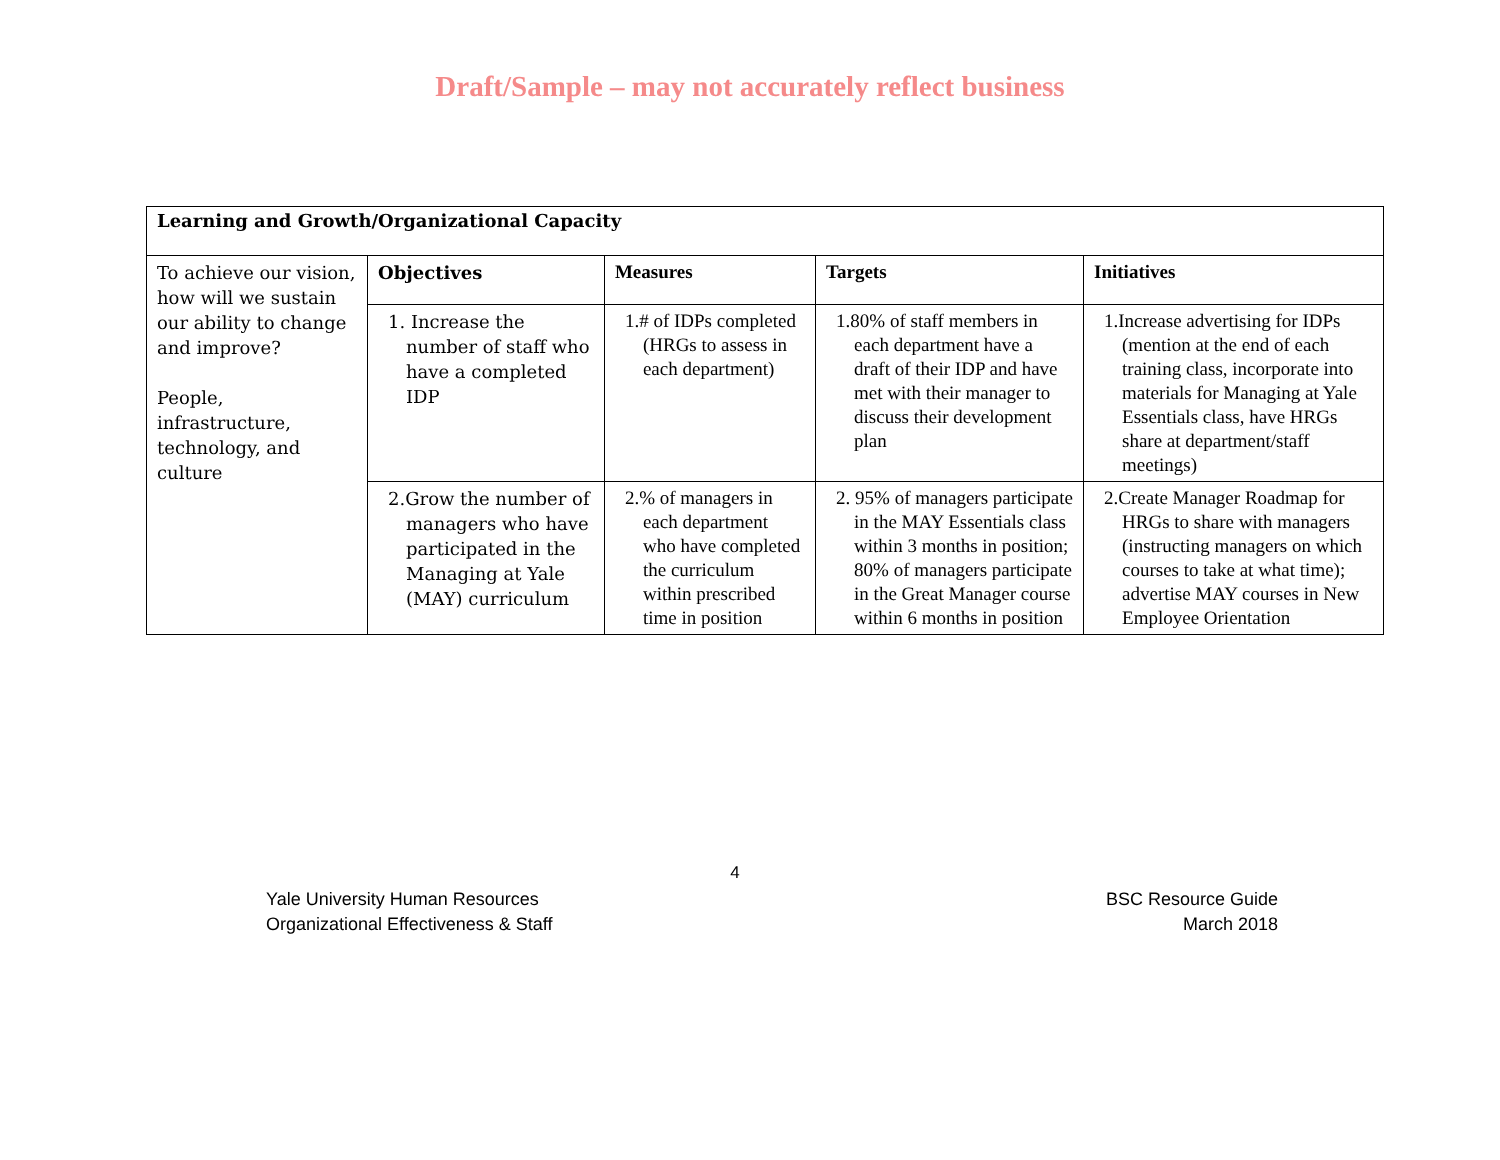Draft/Sample – may not accurately reflect business
| Learning and Growth/Organizational Capacity | | | | |
| To achieve our vision, how will we sustain our ability to change and improve? People, infrastructure, technology, and culture | Objectives | Measures | Targets | Initiatives |
| | 1. Increase the number of staff who have a completed IDP | 1.# of IDPs completed (HRGs to assess in each department) | 1.80% of staff members in each department have a draft of their IDP and have met with their manager to discuss their development plan | 1.Increase advertising for IDPs (mention at the end of each training class, incorporate into materials for Managing at Yale Essentials class, have HRGs share at department/staff meetings) |
| | 2.Grow the number of managers who have participated in the Managing at Yale (MAY) curriculum | 2.% of managers in each department who have completed the curriculum within prescribed time in position | 2. 95% of managers participate in the MAY Essentials class within 3 months in position; 80% of managers participate in the Great Manager course within 6 months in position | 2.Create Manager Roadmap for HRGs to share with managers (instructing managers on which courses to take at what time); advertise MAY courses in New Employee Orientation |
4
Yale University Human Resources
Organizational Effectiveness & Staff
BSC Resource Guide
March 2018